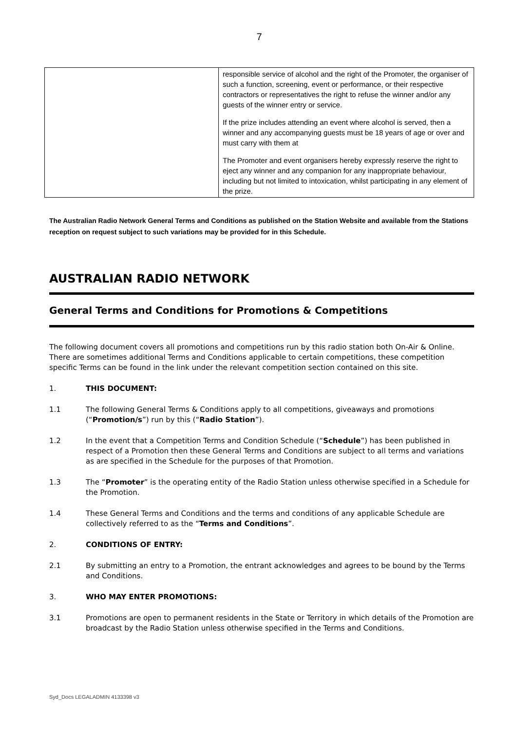7
| | responsible service of alcohol and the right of the Promoter, the organiser of such a function, screening, event or performance, or their respective contractors or representatives the right to refuse the winner and/or any guests of the winner entry or service. If the prize includes attending an event where alcohol is served, then a winner and any accompanying guests must be 18 years of age or over and must carry with them at The Promoter and event organisers hereby expressly reserve the right to eject any winner and any companion for any inappropriate behaviour, including but not limited to intoxication, whilst participating in any element of the prize. |
The Australian Radio Network General Terms and Conditions as published on the Station Website and available from the Stations reception on request subject to such variations may be provided for in this Schedule.
AUSTRALIAN RADIO NETWORK
General Terms and Conditions for Promotions & Competitions
The following document covers all promotions and competitions run by this radio station both On-Air & Online. There are sometimes additional Terms and Conditions applicable to certain competitions, these competition specific Terms can be found in the link under the relevant competition section contained on this site.
1. THIS DOCUMENT:
1.1 The following General Terms & Conditions apply to all competitions, giveaways and promotions (“Promotion/s”) run by this (“Radio Station”).
1.2 In the event that a Competition Terms and Condition Schedule (“Schedule”) has been published in respect of a Promotion then these General Terms and Conditions are subject to all terms and variations as are specified in the Schedule for the purposes of that Promotion.
1.3 The “Promoter” is the operating entity of the Radio Station unless otherwise specified in a Schedule for the Promotion.
1.4 These General Terms and Conditions and the terms and conditions of any applicable Schedule are collectively referred to as the “Terms and Conditions”.
2. CONDITIONS OF ENTRY:
2.1 By submitting an entry to a Promotion, the entrant acknowledges and agrees to be bound by the Terms and Conditions.
3. WHO MAY ENTER PROMOTIONS:
3.1 Promotions are open to permanent residents in the State or Territory in which details of the Promotion are broadcast by the Radio Station unless otherwise specified in the Terms and Conditions.
Syd_Docs LEGALADMIN 4133398 v3